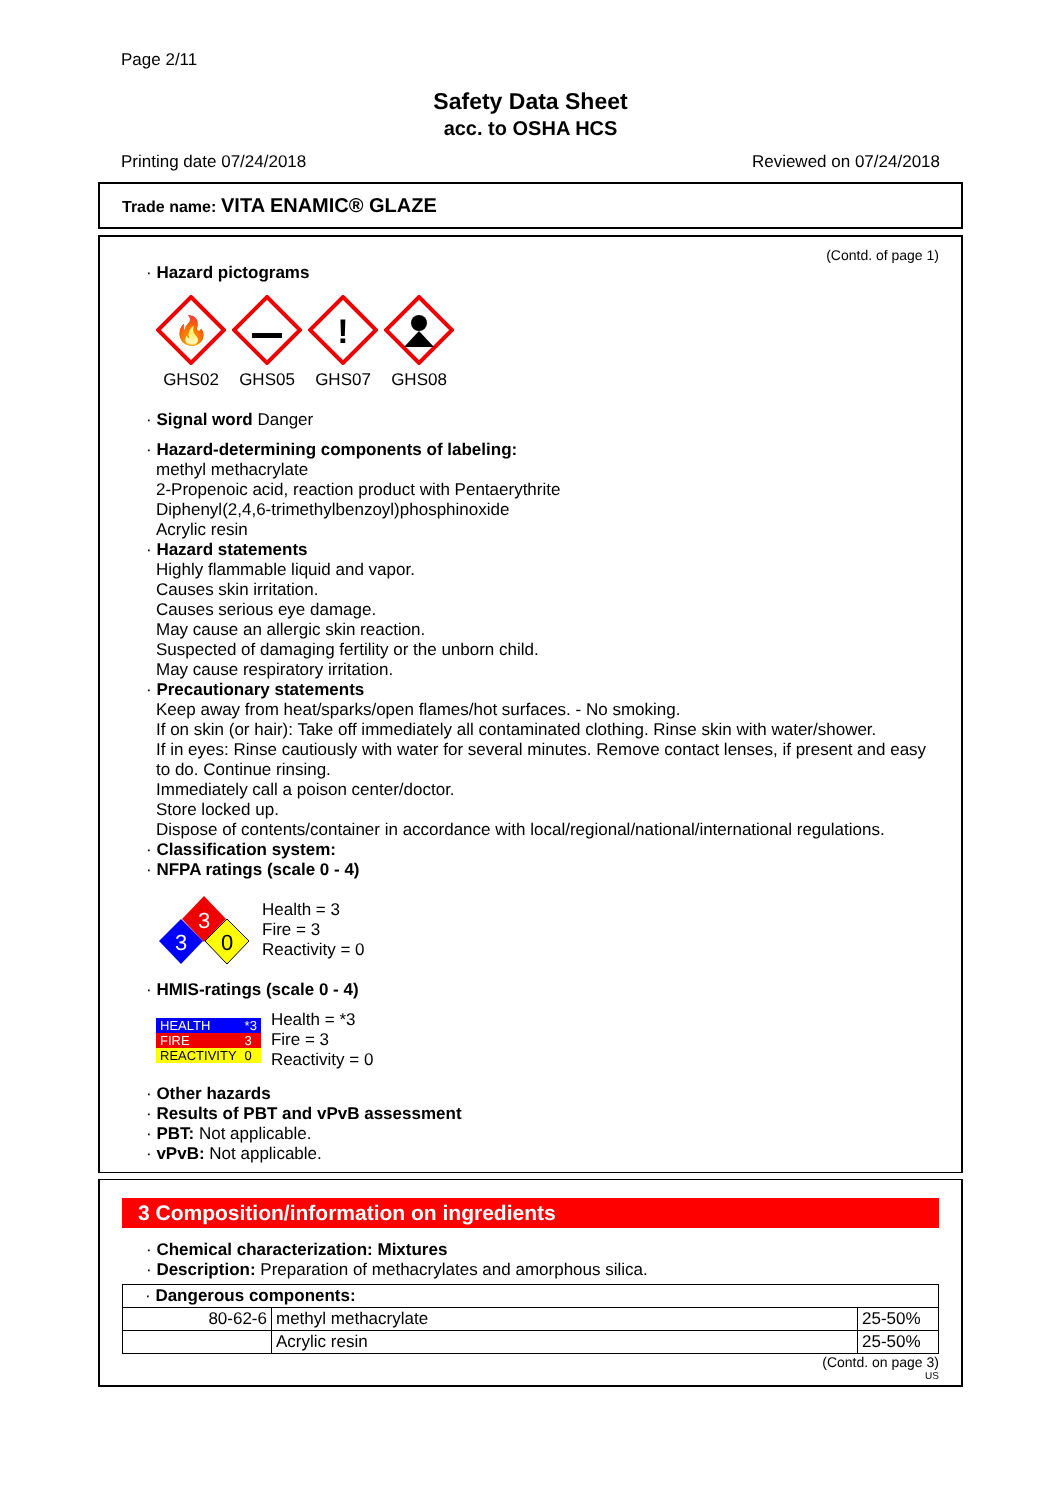Page 2/11
Safety Data Sheet
acc. to OSHA HCS
Printing date 07/24/2018 Reviewed on 07/24/2018
Trade name: VITA ENAMIC® GLAZE
(Contd. of page 1)
· Hazard pictograms
🔥
GHS02
GHS05
!
GHS07
GHS08
· Signal word Danger
· Hazard-determining components of labeling:
methyl methacrylate
2-Propenoic acid, reaction product with Pentaerythrite
Diphenyl(2,4,6-trimethylbenzoyl)phosphinoxide
Acrylic resin
· Hazard statements
Highly flammable liquid and vapor.
Causes skin irritation.
Causes serious eye damage.
May cause an allergic skin reaction.
Suspected of damaging fertility or the unborn child.
May cause respiratory irritation.
· Precautionary statements
Keep away from heat/sparks/open flames/hot surfaces. - No smoking.
If on skin (or hair): Take off immediately all contaminated clothing. Rinse skin with water/shower.
If in eyes: Rinse cautiously with water for several minutes. Remove contact lenses, if present and easy to do. Continue rinsing.
Immediately call a poison center/doctor.
Store locked up.
Dispose of contents/container in accordance with local/regional/national/international regulations.
· Classification system:
· NFPA ratings (scale 0 - 4)
3
3
0
Health = 3
Fire = 3
Reactivity = 0
· HMIS-ratings (scale 0 - 4)
| HEALTH | *3 |
| FIRE | 3 |
| REACTIVITY | 0 |
Health = *3
Fire = 3
Reactivity = 0
· Other hazards
· Results of PBT and vPvB assessment
· PBT: Not applicable.
· vPvB: Not applicable.
3 Composition/information on ingredients
· Chemical characterization: Mixtures
· Description: Preparation of methacrylates and amorphous silica.
| · Dangerous components: | | |
| 80-62-6 | methyl methacrylate | 25-50% |
| | Acrylic resin | 25-50% |
(Contd. on page 3)
US